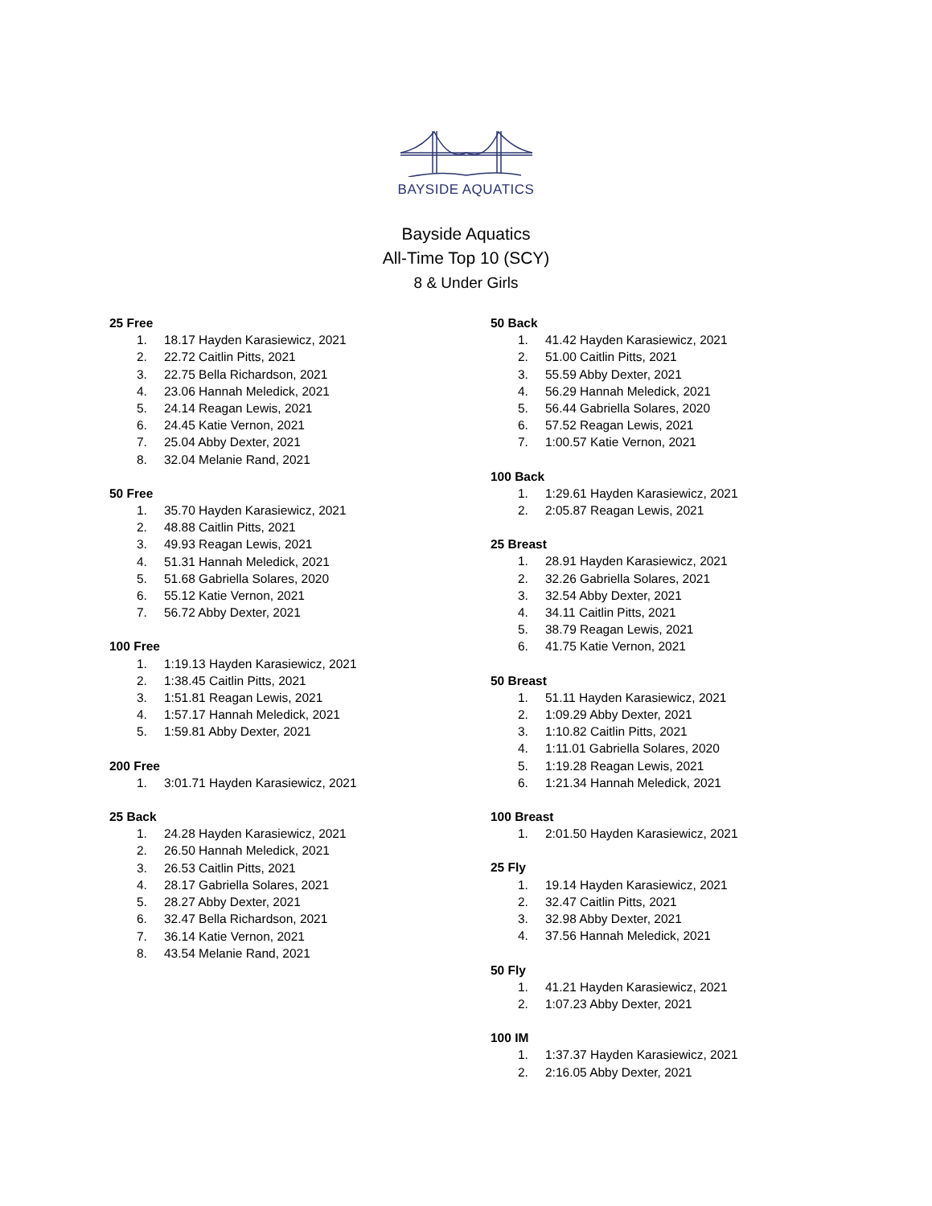BAYSIDE AQUATICS
Bayside Aquatics
All-Time Top 10 (SCY)
8 & Under Girls
25 Free
1. 18.17 Hayden Karasiewicz, 2021
2. 22.72 Caitlin Pitts, 2021
3. 22.75 Bella Richardson, 2021
4. 23.06 Hannah Meledick, 2021
5. 24.14 Reagan Lewis, 2021
6. 24.45 Katie Vernon, 2021
7. 25.04 Abby Dexter, 2021
8. 32.04 Melanie Rand, 2021
50 Free
1. 35.70 Hayden Karasiewicz, 2021
2. 48.88 Caitlin Pitts, 2021
3. 49.93 Reagan Lewis, 2021
4. 51.31 Hannah Meledick, 2021
5. 51.68 Gabriella Solares, 2020
6. 55.12 Katie Vernon, 2021
7. 56.72 Abby Dexter, 2021
100 Free
1. 1:19.13 Hayden Karasiewicz, 2021
2. 1:38.45 Caitlin Pitts, 2021
3. 1:51.81 Reagan Lewis, 2021
4. 1:57.17 Hannah Meledick, 2021
5. 1:59.81 Abby Dexter, 2021
200 Free
1. 3:01.71 Hayden Karasiewicz, 2021
25 Back
1. 24.28 Hayden Karasiewicz, 2021
2. 26.50 Hannah Meledick, 2021
3. 26.53 Caitlin Pitts, 2021
4. 28.17 Gabriella Solares, 2021
5. 28.27 Abby Dexter, 2021
6. 32.47 Bella Richardson, 2021
7. 36.14 Katie Vernon, 2021
8. 43.54 Melanie Rand, 2021
50 Back
1. 41.42 Hayden Karasiewicz, 2021
2. 51.00 Caitlin Pitts, 2021
3. 55.59 Abby Dexter, 2021
4. 56.29 Hannah Meledick, 2021
5. 56.44 Gabriella Solares, 2020
6. 57.52 Reagan Lewis, 2021
7. 1:00.57 Katie Vernon, 2021
100 Back
1. 1:29.61 Hayden Karasiewicz, 2021
2. 2:05.87 Reagan Lewis, 2021
25 Breast
1. 28.91 Hayden Karasiewicz, 2021
2. 32.26 Gabriella Solares, 2021
3. 32.54 Abby Dexter, 2021
4. 34.11 Caitlin Pitts, 2021
5. 38.79 Reagan Lewis, 2021
6. 41.75 Katie Vernon, 2021
50 Breast
1. 51.11 Hayden Karasiewicz, 2021
2. 1:09.29 Abby Dexter, 2021
3. 1:10.82 Caitlin Pitts, 2021
4. 1:11.01 Gabriella Solares, 2020
5. 1:19.28 Reagan Lewis, 2021
6. 1:21.34 Hannah Meledick, 2021
100 Breast
1. 2:01.50 Hayden Karasiewicz, 2021
25 Fly
1. 19.14 Hayden Karasiewicz, 2021
2. 32.47 Caitlin Pitts, 2021
3. 32.98 Abby Dexter, 2021
4. 37.56 Hannah Meledick, 2021
50 Fly
1. 41.21 Hayden Karasiewicz, 2021
2. 1:07.23 Abby Dexter, 2021
100 IM
1. 1:37.37 Hayden Karasiewicz, 2021
2. 2:16.05 Abby Dexter, 2021